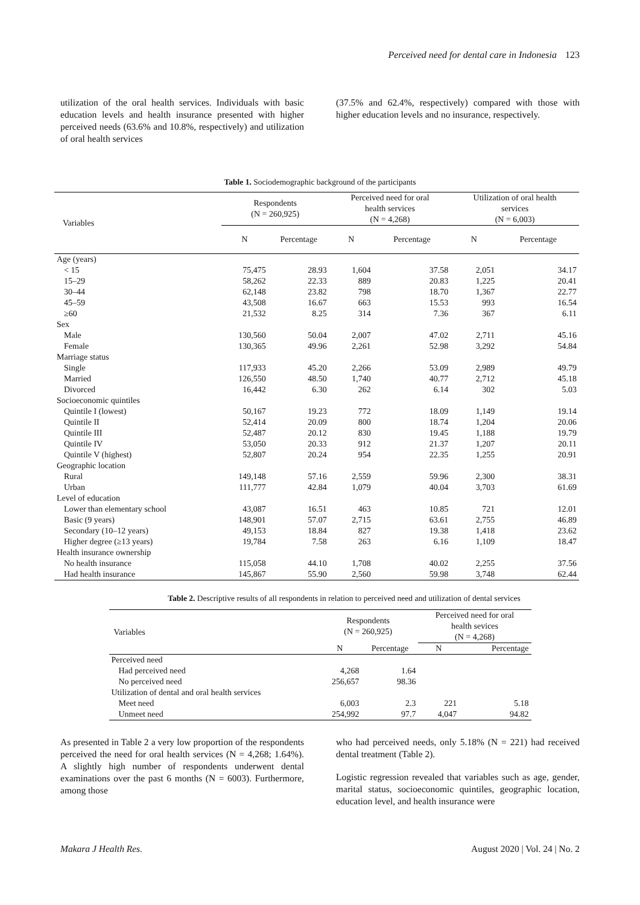Perceived need for dental care in Indonesia 123
utilization of the oral health services. Individuals with basic education levels and health insurance presented with higher perceived needs (63.6% and 10.8%, respectively) and utilization of oral health services
(37.5% and 62.4%, respectively) compared with those with higher education levels and no insurance, respectively.
Table 1. Sociodemographic background of the participants
| Variables | Respondents (N = 260,925) | | Perceived need for oral health services (N = 4,268) | | Utilization of oral health services (N = 6,003) | |
| --- | --- | --- | --- | --- | --- | --- |
| | N | Percentage | N | Percentage | N | Percentage |
| Age (years) | | | | | | |
| < 15 | 75,475 | 28.93 | 1,604 | 37.58 | 2,051 | 34.17 |
| 15–29 | 58,262 | 22.33 | 889 | 20.83 | 1,225 | 20.41 |
| 30–44 | 62,148 | 23.82 | 798 | 18.70 | 1,367 | 22.77 |
| 45–59 | 43,508 | 16.67 | 663 | 15.53 | 993 | 16.54 |
| ≥60 | 21,532 | 8.25 | 314 | 7.36 | 367 | 6.11 |
| Sex | | | | | | |
| Male | 130,560 | 50.04 | 2,007 | 47.02 | 2,711 | 45.16 |
| Female | 130,365 | 49.96 | 2,261 | 52.98 | 3,292 | 54.84 |
| Marriage status | | | | | | |
| Single | 117,933 | 45.20 | 2,266 | 53.09 | 2,989 | 49.79 |
| Married | 126,550 | 48.50 | 1,740 | 40.77 | 2,712 | 45.18 |
| Divorced | 16,442 | 6.30 | 262 | 6.14 | 302 | 5.03 |
| Socioeconomic quintiles | | | | | | |
| Quintile I (lowest) | 50,167 | 19.23 | 772 | 18.09 | 1,149 | 19.14 |
| Quintile II | 52,414 | 20.09 | 800 | 18.74 | 1,204 | 20.06 |
| Quintile III | 52,487 | 20.12 | 830 | 19.45 | 1,188 | 19.79 |
| Quintile IV | 53,050 | 20.33 | 912 | 21.37 | 1,207 | 20.11 |
| Quintile V (highest) | 52,807 | 20.24 | 954 | 22.35 | 1,255 | 20.91 |
| Geographic location | | | | | | |
| Rural | 149,148 | 57.16 | 2,559 | 59.96 | 2,300 | 38.31 |
| Urban | 111,777 | 42.84 | 1,079 | 40.04 | 3,703 | 61.69 |
| Level of education | | | | | | |
| Lower than elementary school | 43,087 | 16.51 | 463 | 10.85 | 721 | 12.01 |
| Basic (9 years) | 148,901 | 57.07 | 2,715 | 63.61 | 2,755 | 46.89 |
| Secondary (10–12 years) | 49,153 | 18.84 | 827 | 19.38 | 1,418 | 23.62 |
| Higher degree (≥13 years) | 19,784 | 7.58 | 263 | 6.16 | 1,109 | 18.47 |
| Health insurance ownership | | | | | | |
| No health insurance | 115,058 | 44.10 | 1,708 | 40.02 | 2,255 | 37.56 |
| Had health insurance | 145,867 | 55.90 | 2,560 | 59.98 | 3,748 | 62.44 |
Table 2. Descriptive results of all respondents in relation to perceived need and utilization of dental services
| Variables | Respondents (N = 260,925) | | Perceived need for oral health sevices (N = 4,268) | |
| --- | --- | --- | --- | --- |
| | N | Percentage | N | Percentage |
| Perceived need | | | | |
| Had perceived need | 4,268 | 1.64 | | |
| No perceived need | 256,657 | 98.36 | | |
| Utilization of dental and oral health services | | | | |
| Meet need | 6,003 | 2.3 | 221 | 5.18 |
| Unmeet need | 254,992 | 97.7 | 4,047 | 94.82 |
As presented in Table 2 a very low proportion of the respondents perceived the need for oral health services (N = 4,268; 1.64%). A slightly high number of respondents underwent dental examinations over the past 6 months (N = 6003). Furthermore, among those
who had perceived needs, only 5.18% (N = 221) had received dental treatment (Table 2).
Logistic regression revealed that variables such as age, gender, marital status, socioeconomic quintiles, geographic location, education level, and health insurance were
Makara J Health Res. August 2020 | Vol. 24 | No. 2